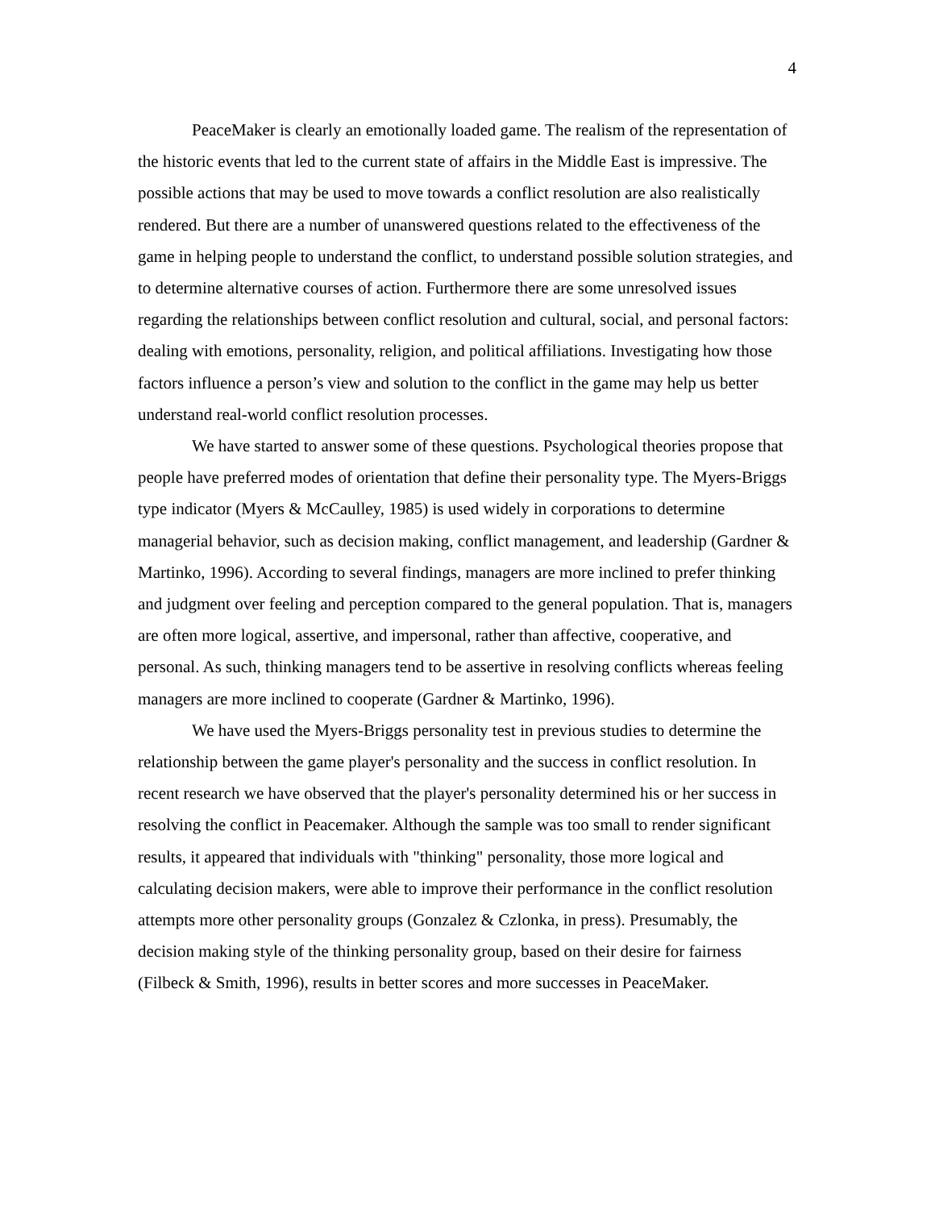4
PeaceMaker is clearly an emotionally loaded game. The realism of the representation of the historic events that led to the current state of affairs in the Middle East is impressive. The possible actions that may be used to move towards a conflict resolution are also realistically rendered. But there are a number of unanswered questions related to the effectiveness of the game in helping people to understand the conflict, to understand possible solution strategies, and to determine alternative courses of action. Furthermore there are some unresolved issues regarding the relationships between conflict resolution and cultural, social, and personal factors: dealing with emotions, personality, religion, and political affiliations. Investigating how those factors influence a person’s view and solution to the conflict in the game may help us better understand real-world conflict resolution processes.
We have started to answer some of these questions. Psychological theories propose that people have preferred modes of orientation that define their personality type. The Myers-Briggs type indicator (Myers & McCaulley, 1985) is used widely in corporations to determine managerial behavior, such as decision making, conflict management, and leadership (Gardner & Martinko, 1996). According to several findings, managers are more inclined to prefer thinking and judgment over feeling and perception compared to the general population. That is, managers are often more logical, assertive, and impersonal, rather than affective, cooperative, and personal. As such, thinking managers tend to be assertive in resolving conflicts whereas feeling managers are more inclined to cooperate (Gardner & Martinko, 1996).
We have used the Myers-Briggs personality test in previous studies to determine the relationship between the game player's personality and the success in conflict resolution. In recent research we have observed that the player's personality determined his or her success in resolving the conflict in Peacemaker. Although the sample was too small to render significant results, it appeared that individuals with "thinking" personality, those more logical and calculating decision makers, were able to improve their performance in the conflict resolution attempts more other personality groups (Gonzalez & Czlonka, in press). Presumably, the decision making style of the thinking personality group, based on their desire for fairness (Filbeck & Smith, 1996), results in better scores and more successes in PeaceMaker.